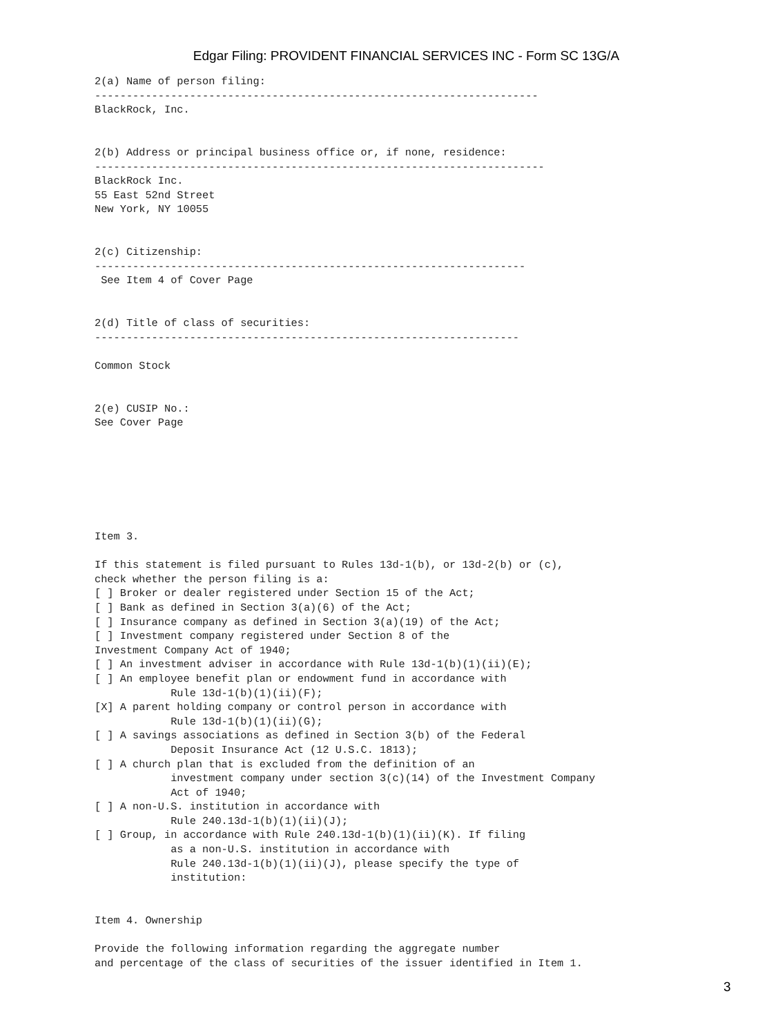Edgar Filing: PROVIDENT FINANCIAL SERVICES INC - Form SC 13G/A
2(a) Name of person filing:
----------------------------------------------------------------------
BlackRock, Inc.


2(b) Address or principal business office or, if none, residence:
-----------------------------------------------------------------------
BlackRock Inc.
55 East 52nd Street
New York, NY 10055


2(c) Citizenship:
--------------------------------------------------------------------
 See Item 4 of Cover Page


2(d) Title of class of securities:
-------------------------------------------------------------------

Common Stock


2(e) CUSIP No.:
See Cover Page







Item 3.

If this statement is filed pursuant to Rules 13d-1(b), or 13d-2(b) or (c),
check whether the person filing is a:
[ ] Broker or dealer registered under Section 15 of the Act;
[ ] Bank as defined in Section 3(a)(6) of the Act;
[ ] Insurance company as defined in Section 3(a)(19) of the Act;
[ ] Investment company registered under Section 8 of the
Investment Company Act of 1940;
[ ] An investment adviser in accordance with Rule 13d-1(b)(1)(ii)(E);
[ ] An employee benefit plan or endowment fund in accordance with
            Rule 13d-1(b)(1)(ii)(F);
[X] A parent holding company or control person in accordance with
            Rule 13d-1(b)(1)(ii)(G);
[ ] A savings associations as defined in Section 3(b) of the Federal
            Deposit Insurance Act (12 U.S.C. 1813);
[ ] A church plan that is excluded from the definition of an
            investment company under section 3(c)(14) of the Investment Company
            Act of 1940;
[ ] A non-U.S. institution in accordance with
            Rule 240.13d-1(b)(1)(ii)(J);
[ ] Group, in accordance with Rule 240.13d-1(b)(1)(ii)(K). If filing
            as a non-U.S. institution in accordance with
            Rule 240.13d-1(b)(1)(ii)(J), please specify the type of
            institution:


Item 4. Ownership

Provide the following information regarding the aggregate number
and percentage of the class of securities of the issuer identified in Item 1.
3